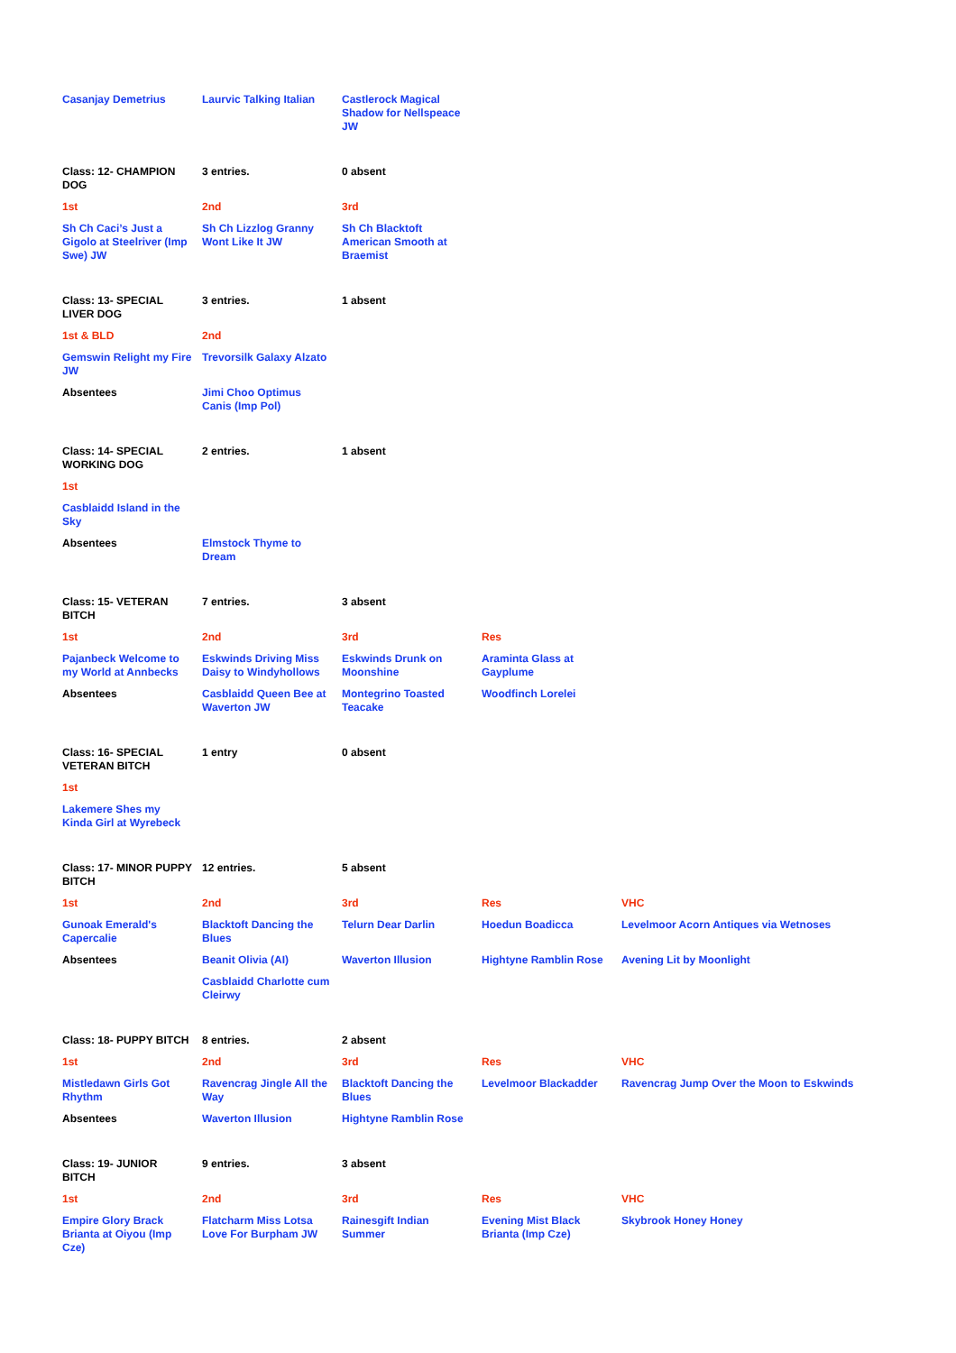| Casanjay Demetrius | Laurvic Talking Italian | Castlerock Magical Shadow for Nellspeace JW |
| Class: 12- CHAMPION DOG | 3 entries. | 0 absent |
| 1st | 2nd | 3rd |
| Sh Ch Caci’s Just a Gigolo at Steelriver (Imp Swe) JW | Sh Ch Lizzlog Granny Wont Like It JW | Sh Ch Blacktoft American Smooth at Braemist |
| Class: 13- SPECIAL LIVER DOG | 3 entries. | 1 absent |
| 1st & BLD | 2nd | |
| Gemswin Relight my Fire JW | Trevorsilk Galaxy Alzato | |
| Absentees | Jimi Choo Optimus Canis (Imp Pol) | |
| Class: 14- SPECIAL WORKING DOG | 2 entries. | 1 absent |
| 1st | | |
| Casblaidd Island in the Sky | | |
| Absentees | Elmstock Thyme to Dream | |
| Class: 15- VETERAN BITCH | 7 entries. | 3 absent | |
| 1st | 2nd | 3rd | Res |
| Pajanbeck Welcome to my World at Annbecks | Eskwinds Driving Miss Daisy to Windyhollows | Eskwinds Drunk on Moonshine | Araminta Glass at Gayplume |
| Absentees | Casblaidd Queen Bee at Waverton JW | Montegrino Toasted Teacake | Woodfinch Lorelei |
| Class: 16- SPECIAL VETERAN BITCH | 1 entry | 0 absent |
| 1st | | |
| Lakemere Shes my Kinda Girl at Wyrebeck | | |
| Class: 17- MINOR PUPPY BITCH | 12 entries. | 5 absent | | |
| 1st | 2nd | 3rd | Res | VHC |
| Gunoak Emerald's Capercalie | Blacktoft Dancing the Blues | Telurn Dear Darlin | Hoedun Boadicca | Levelmoor Acorn Antiques via Wetnoses |
| Absentees | Beanit Olivia (AI) | Waverton Illusion | Hightyne Ramblin Rose | Avening Lit by Moonlight |
| | Casblaidd Charlotte cum Cleirwy | | | |
| Class: 18- PUPPY BITCH | 8 entries. | 2 absent | | |
| 1st | 2nd | 3rd | Res | VHC |
| Mistledawn Girls Got Rhythm | Ravencrag Jingle All the Way | Blacktoft Dancing the Blues | Levelmoor Blackadder | Ravencrag Jump Over the Moon to Eskwinds |
| Absentees | Waverton Illusion | Hightyne Ramblin Rose | | |
| Class: 19- JUNIOR BITCH | 9 entries. | 3 absent | | |
| 1st | 2nd | 3rd | Res | VHC |
| Empire Glory Brack Brianta at Oiyou (Imp Cze) | Flatcharm Miss Lotsa Love For Burpham JW | Rainesgift Indian Summer | Evening Mist Black Brianta (Imp Cze) | Skybrook Honey Honey |